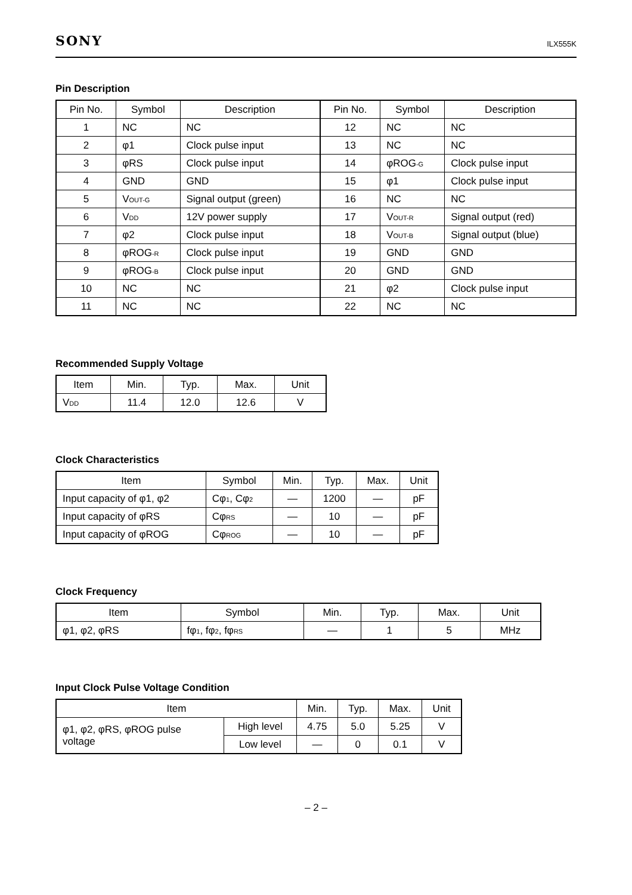SONY ILX555K
Pin Description
| Pin No. | Symbol | Description | Pin No. | Symbol | Description |
| --- | --- | --- | --- | --- | --- |
| 1 | NC | NC | 12 | NC | NC |
| 2 | φ1 | Clock pulse input | 13 | NC | NC |
| 3 | φRS | Clock pulse input | 14 | φROG -G | Clock pulse input |
| 4 | GND | GND | 15 | φ1 | Clock pulse input |
| 5 | V OUT-G | Signal output (green) | 16 | NC | NC |
| 6 | V DD | 12V power supply | 17 | V OUT-R | Signal output (red) |
| 7 | φ2 | Clock pulse input | 18 | V OUT-B | Signal output (blue) |
| 8 | φROG -R | Clock pulse input | 19 | GND | GND |
| 9 | φROG -B | Clock pulse input | 20 | GND | GND |
| 10 | NC | NC | 21 | φ2 | Clock pulse input |
| 11 | NC | NC | 22 | NC | NC |
Recommended Supply Voltage
| Item | Min. | Typ. | Max. | Unit |
| --- | --- | --- | --- | --- |
| V DD | 11.4 | 12.0 | 12.6 | V |
Clock Characteristics
| Item | Symbol | Min. | Typ. | Max. | Unit |
| --- | --- | --- | --- | --- | --- |
| Input capacity of φ1, φ2 | Cφ 1 , Cφ 2 | — | 1200 | — | pF |
| Input capacity of φRS | Cφ RS | — | 10 | — | pF |
| Input capacity of φROG | Cφ ROG | — | 10 | — | pF |
Clock Frequency
| Item | Symbol | Min. | Typ. | Max. | Unit |
| --- | --- | --- | --- | --- | --- |
| φ1, φ2, φRS | fφ 1 , fφ 2 , fφ RS | — | 1 | 5 | MHz |
Input Clock Pulse Voltage Condition
| Item | | Min. | Typ. | Max. | Unit |
| --- | --- | --- | --- | --- | --- |
| φ1, φ2, φRS, φROG pulse voltage | High level | 4.75 | 5.0 | 5.25 | V |
| | Low level | — | 0 | 0.1 | V |
– 2 –